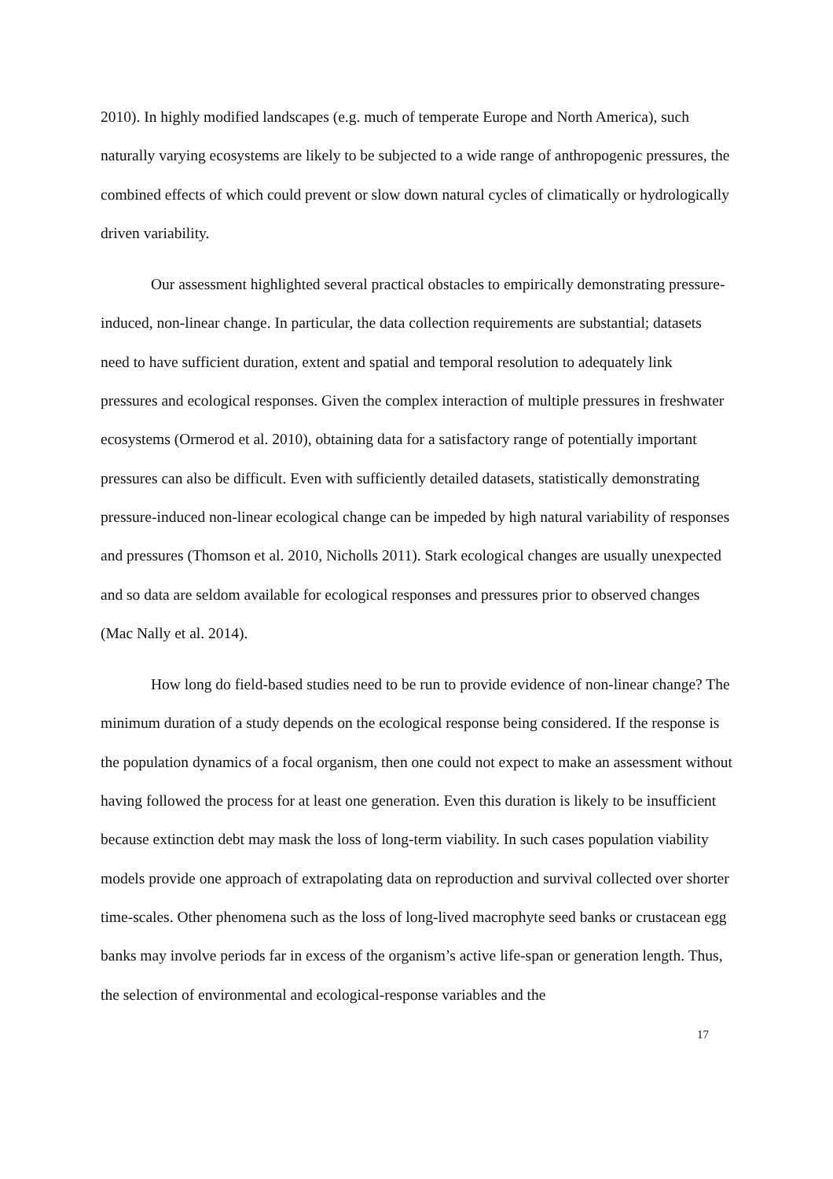2010). In highly modified landscapes (e.g. much of temperate Europe and North America), such naturally varying ecosystems are likely to be subjected to a wide range of anthropogenic pressures, the combined effects of which could prevent or slow down natural cycles of climatically or hydrologically driven variability.
Our assessment highlighted several practical obstacles to empirically demonstrating pressure-induced, non-linear change. In particular, the data collection requirements are substantial; datasets need to have sufficient duration, extent and spatial and temporal resolution to adequately link pressures and ecological responses. Given the complex interaction of multiple pressures in freshwater ecosystems (Ormerod et al. 2010), obtaining data for a satisfactory range of potentially important pressures can also be difficult. Even with sufficiently detailed datasets, statistically demonstrating pressure-induced non-linear ecological change can be impeded by high natural variability of responses and pressures (Thomson et al. 2010, Nicholls 2011). Stark ecological changes are usually unexpected and so data are seldom available for ecological responses and pressures prior to observed changes (Mac Nally et al. 2014).
How long do field-based studies need to be run to provide evidence of non-linear change? The minimum duration of a study depends on the ecological response being considered. If the response is the population dynamics of a focal organism, then one could not expect to make an assessment without having followed the process for at least one generation. Even this duration is likely to be insufficient because extinction debt may mask the loss of long-term viability. In such cases population viability models provide one approach of extrapolating data on reproduction and survival collected over shorter time-scales. Other phenomena such as the loss of long-lived macrophyte seed banks or crustacean egg banks may involve periods far in excess of the organism’s active life-span or generation length. Thus, the selection of environmental and ecological-response variables and the
17